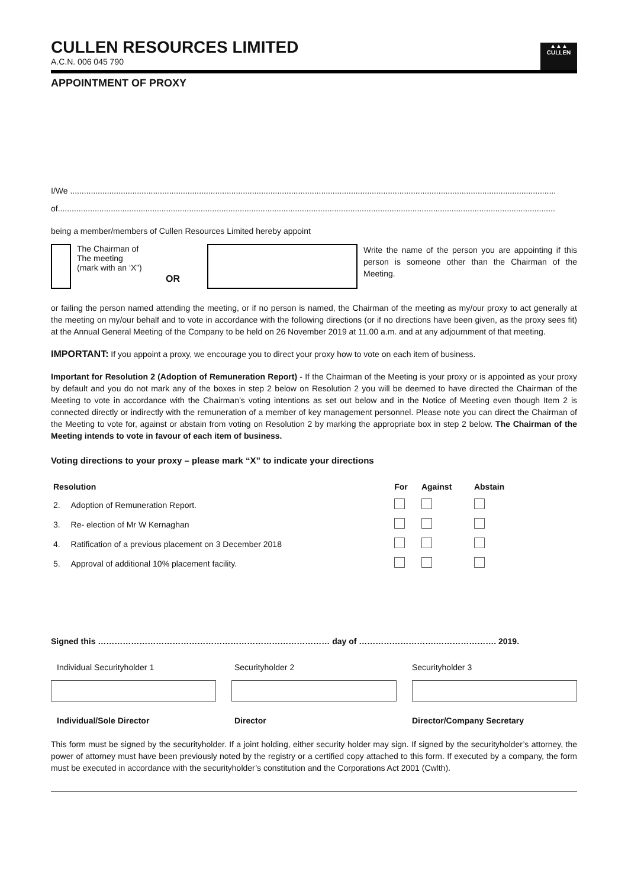CULLEN RESOURCES LIMITED
A.C.N. 006 045 790
▲▲▲
CULLEN
APPOINTMENT OF PROXY
I/We ...................................................................................................................................................................................................................
of........................................................................................................................................................................................................................
being a member/members of Cullen Resources Limited hereby appoint
The Chairman of
The meeting
(mark with an ‘X”)
OR
Write the name of the person you are appointing if this person is someone other than the Chairman of the Meeting.
or failing the person named attending the meeting, or if no person is named, the Chairman of the meeting as my/our proxy to act generally at the meeting on my/our behalf and to vote in accordance with the following directions (or if no directions have been given, as the proxy sees fit) at the Annual General Meeting of the Company to be held on 26 November 2019 at 11.00 a.m. and at any adjournment of that meeting.
IMPORTANT: If you appoint a proxy, we encourage you to direct your proxy how to vote on each item of business.
Important for Resolution 2 (Adoption of Remuneration Report) - If the Chairman of the Meeting is your proxy or is appointed as your proxy by default and you do not mark any of the boxes in step 2 below on Resolution 2 you will be deemed to have directed the Chairman of the Meeting to vote in accordance with the Chairman’s voting intentions as set out below and in the Notice of Meeting even though Item 2 is connected directly or indirectly with the remuneration of a member of key management personnel. Please note you can direct the Chairman of the Meeting to vote for, against or abstain from voting on Resolution 2 by marking the appropriate box in step 2 below. The Chairman of the Meeting intends to vote in favour of each item of business.
Voting directions to your proxy – please mark “X” to indicate your directions
| Resolution | | For | Against | Abstain |
| --- | --- | --- | --- | --- |
| 2. | Adoption of Remuneration Report. | | | |
| 3. | Re- election of Mr W Kernaghan | | | |
| 4. | Ratification of a previous placement on 3 December 2018 | | | |
| 5. | Approval of additional 10% placement facility. | | | |
Signed this ………………………………………………………………………… day of ……………………….…………………. 2019.
Individual Securityholder 1 Securityholder 2 Securityholder 3
Individual/Sole Director Director Director/Company Secretary
This form must be signed by the securityholder. If a joint holding, either security holder may sign. If signed by the securityholder’s attorney, the power of attorney must have been previously noted by the registry or a certified copy attached to this form. If executed by a company, the form must be executed in accordance with the securityholder’s constitution and the Corporations Act 2001 (Cwlth).